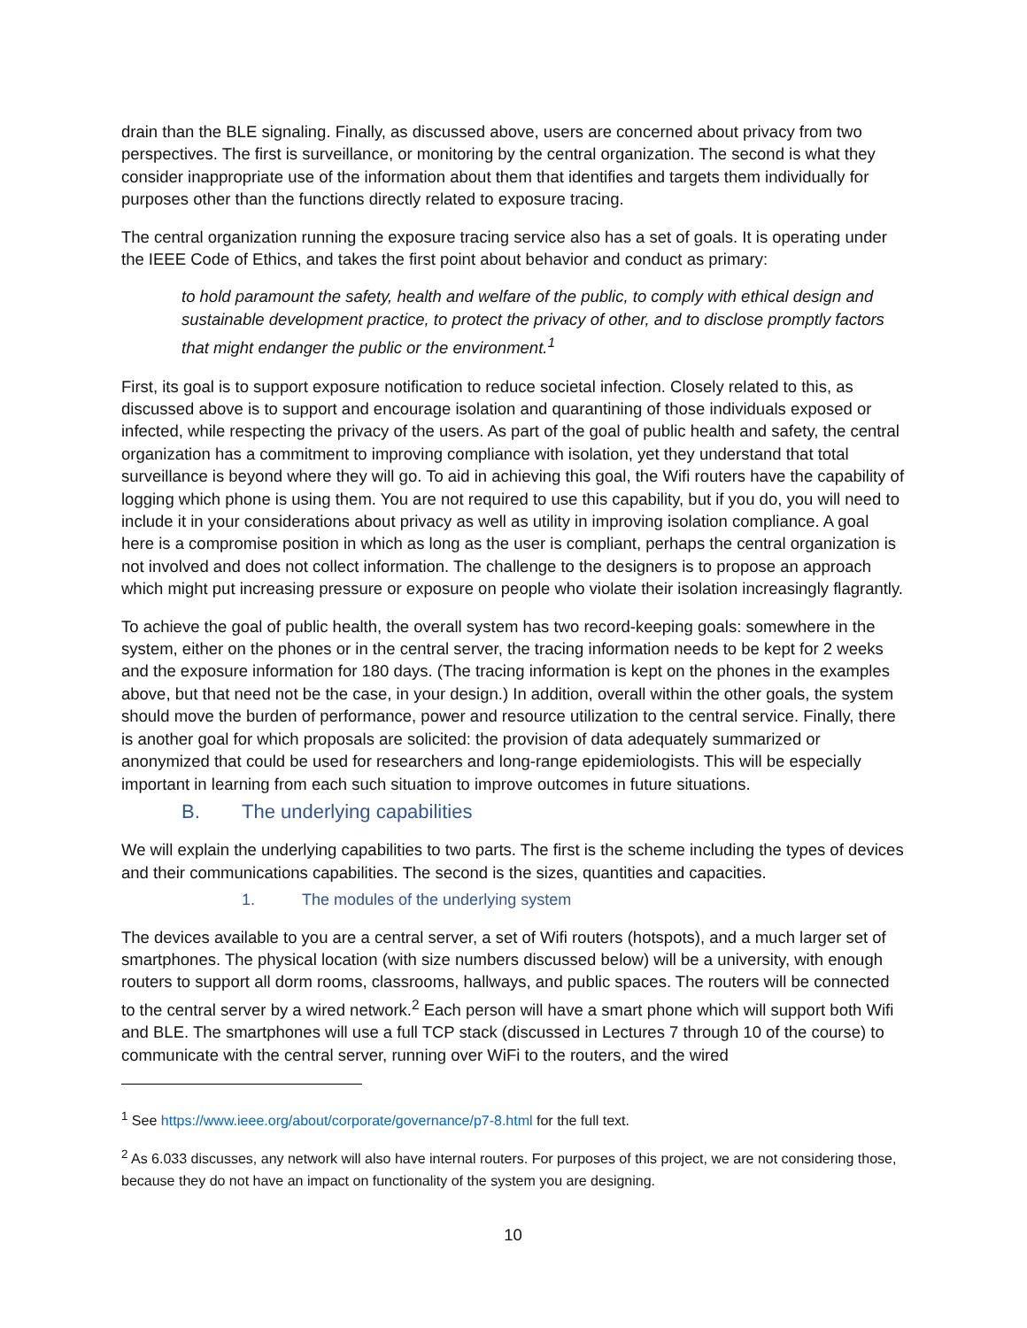drain than the BLE signaling. Finally, as discussed above, users are concerned about privacy from two perspectives. The first is surveillance, or monitoring by the central organization. The second is what they consider inappropriate use of the information about them that identifies and targets them individually for purposes other than the functions directly related to exposure tracing.
The central organization running the exposure tracing service also has a set of goals. It is operating under the IEEE Code of Ethics, and takes the first point about behavior and conduct as primary:
to hold paramount the safety, health and welfare of the public, to comply with ethical design and sustainable development practice, to protect the privacy of other, and to disclose promptly factors that might endanger the public or the environment.<sup>1</sup>
First, its goal is to support exposure notification to reduce societal infection. Closely related to this, as discussed above is to support and encourage isolation and quarantining of those individuals exposed or infected, while respecting the privacy of the users. As part of the goal of public health and safety, the central organization has a commitment to improving compliance with isolation, yet they understand that total surveillance is beyond where they will go. To aid in achieving this goal, the Wifi routers have the capability of logging which phone is using them. You are not required to use this capability, but if you do, you will need to include it in your considerations about privacy as well as utility in improving isolation compliance. A goal here is a compromise position in which as long as the user is compliant, perhaps the central organization is not involved and does not collect information. The challenge to the designers is to propose an approach which might put increasing pressure or exposure on people who violate their isolation increasingly flagrantly.
To achieve the goal of public health, the overall system has two record-keeping goals: somewhere in the system, either on the phones or in the central server, the tracing information needs to be kept for 2 weeks and the exposure information for 180 days. (The tracing information is kept on the phones in the examples above, but that need not be the case, in your design.) In addition, overall within the other goals, the system should move the burden of performance, power and resource utilization to the central service. Finally, there is another goal for which proposals are solicited: the provision of data adequately summarized or anonymized that could be used for researchers and long-range epidemiologists. This will be especially important in learning from each such situation to improve outcomes in future situations.
B. The underlying capabilities
We will explain the underlying capabilities to two parts. The first is the scheme including the types of devices and their communications capabilities. The second is the sizes, quantities and capacities.
1. The modules of the underlying system
The devices available to you are a central server, a set of Wifi routers (hotspots), and a much larger set of smartphones. The physical location (with size numbers discussed below) will be a university, with enough routers to support all dorm rooms, classrooms, hallways, and public spaces. The routers will be connected to the central server by a wired network.<sup>2</sup> Each person will have a smart phone which will support both Wifi and BLE. The smartphones will use a full TCP stack (discussed in Lectures 7 through 10 of the course) to communicate with the central server, running over WiFi to the routers, and the wired
<sup>1</sup> See https://www.ieee.org/about/corporate/governance/p7-8.html for the full text.
<sup>2</sup> As 6.033 discusses, any network will also have internal routers. For purposes of this project, we are not considering those, because they do not have an impact on functionality of the system you are designing.
10